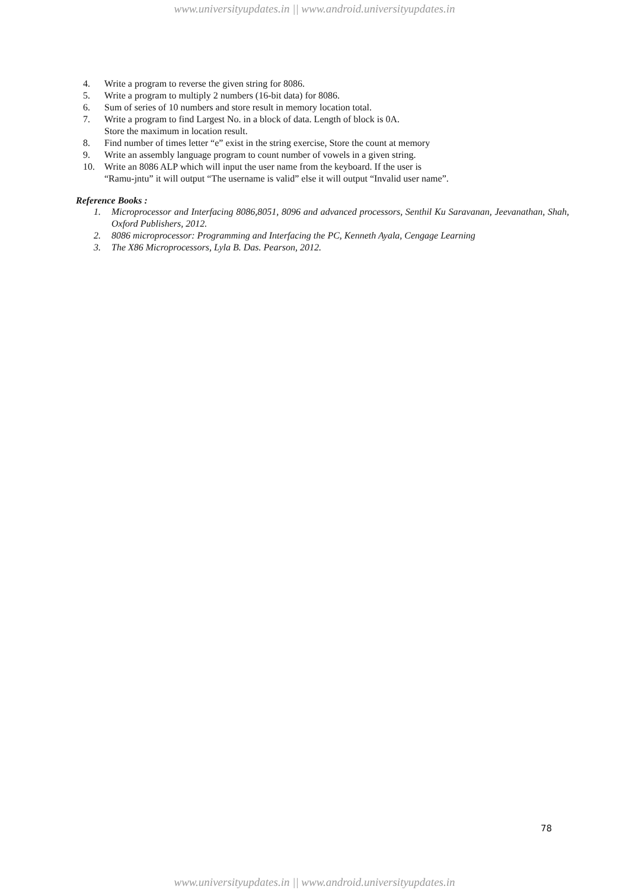www.universityupdates.in || www.android.universityupdates.in
4. Write a program to reverse the given string for 8086.
5. Write a program to multiply 2 numbers (16-bit data) for 8086.
6. Sum of series of 10 numbers and store result in memory location total.
7. Write a program to find Largest No. in a block of data. Length of block is 0A.
Store the maximum in location result.
8. Find number of times letter “e” exist in the string exercise, Store the count at memory
9. Write an assembly language program to count number of vowels in a given string.
10. Write an 8086 ALP which will input the user name from the keyboard. If the user is
“Ramu-jntu” it will output “The username is valid” else it will output “Invalid user name”.
Reference Books :
1. Microprocessor and Interfacing 8086,8051, 8096 and advanced processors, Senthil Ku Saravanan, Jeevanathan, Shah, Oxford Publishers, 2012.
2. 8086 microprocessor: Programming and Interfacing the PC, Kenneth Ayala, Cengage Learning
3. The X86 Microprocessors, Lyla B. Das. Pearson, 2012.
78
www.universityupdates.in || www.android.universityupdates.in